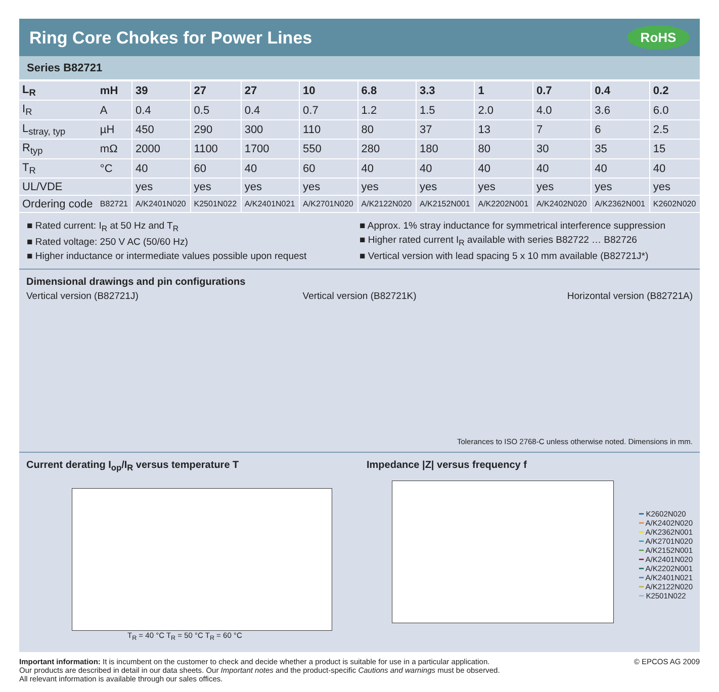Ring Core Chokes for Power Lines RoHS
Series B82721
| L<sub>R</sub> | mH | 39 | 27 | 27 | 10 | 6.8 | 3.3 | 1 | 0.7 | 0.4 | 0.2 |
| I<sub>R</sub> | A | 0.4 | 0.5 | 0.4 | 0.7 | 1.2 | 1.5 | 2.0 | 4.0 | 3.6 | 6.0 |
| L<sub>stray, typ</sub> | µH | 450 | 290 | 300 | 110 | 80 | 37 | 13 | 7 | 6 | 2.5 |
| R<sub>typ</sub> | mΩ | 2000 | 1100 | 1700 | 550 | 280 | 180 | 80 | 30 | 35 | 15 |
| T<sub>R</sub> | °C | 40 | 60 | 40 | 60 | 40 | 40 | 40 | 40 | 40 | 40 |
| UL/VDE | | yes | yes | yes | yes | yes | yes | yes | yes | yes | yes |
| Ordering code | B82721 | A/K2401N020 | K2501N022 | A/K2401N021 | A/K2701N020 | A/K2122N020 | A/K2152N001 | A/K2202N001 | A/K2402N020 | A/K2362N001 | K2602N020 |
■ Rated current: I<sub>R</sub> at 50 Hz and T<sub>R</sub>
■ Rated voltage: 250 V AC (50/60 Hz)
■ Higher inductance or intermediate values possible upon request
■ Approx. 1% stray inductance for symmetrical interference suppression
■ Higher rated current I<sub>R</sub> available with series B82722 … B82726
■ Vertical version with lead spacing 5 x 10 mm available (B82721J*)
Dimensional drawings and pin configurations
Vertical version (B82721J) Vertical version (B82721K) Horizontal version (B82721A)
Tolerances to ISO 2768-C unless otherwise noted. Dimensions in mm.
Current derating I<sub>op</sub>/I<sub>R</sub> versus temperature T
T<sub>R</sub> = 40 °C T<sub>R</sub> = 50 °C T<sub>R</sub> = 60 °C
Impedance |Z| versus frequency f
━ K2602N020
━ A/K2402N020
━ A/K2362N001
━ A/K2701N020
━ A/K2152N001
━ A/K2401N020
━ A/K2202N001
━ A/K2401N021
━ A/K2122N020
━ K2501N022
Important information: It is incumbent on the customer to check and decide whether a product is suitable for use in a particular application.
Our products are described in detail in our data sheets. Our Important notes and the product-specific Cautions and warnings must be observed.
All relevant information is available through our sales offices.
© EPCOS AG 2009